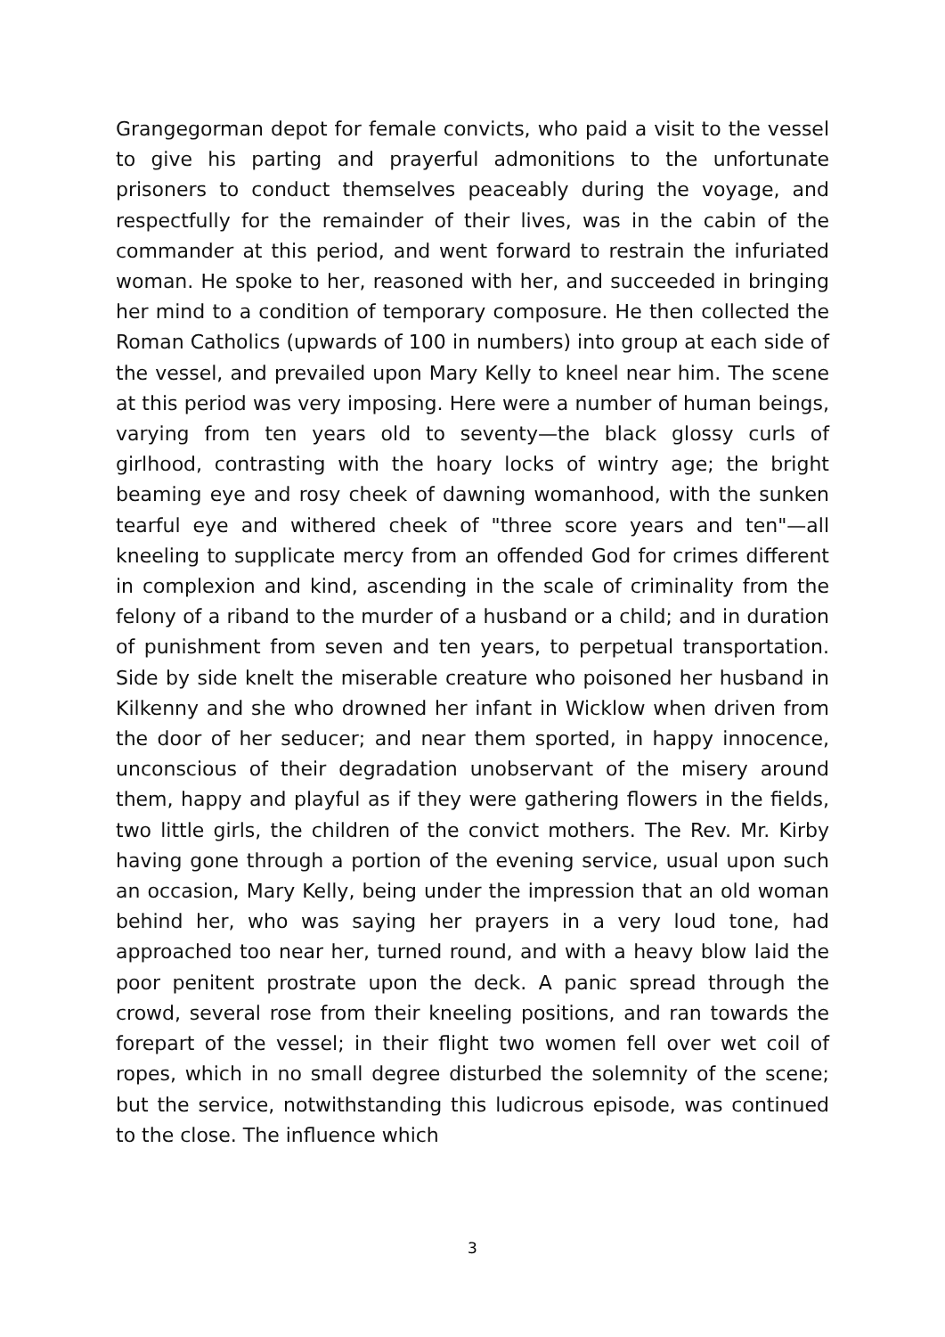Grangegorman depot for female convicts, who paid a visit to the vessel to give his parting and prayerful admonitions to the unfortunate prisoners to conduct themselves peaceably during the voyage, and respectfully for the remainder of their lives, was in the cabin of the commander at this period, and went forward to restrain the infuriated woman. He spoke to her, reasoned with her, and succeeded in bringing her mind to a condition of temporary composure. He then collected the Roman Catholics (upwards of 100 in numbers) into group at each side of the vessel, and prevailed upon Mary Kelly to kneel near him. The scene at this period was very imposing. Here were a number of human beings, varying from ten years old to seventy—the black glossy curls of girlhood, contrasting with the hoary locks of wintry age; the bright beaming eye and rosy cheek of dawning womanhood, with the sunken tearful eye and withered cheek of "three score years and ten"—all kneeling to supplicate mercy from an offended God for crimes different in complexion and kind, ascending in the scale of criminality from the felony of a riband to the murder of a husband or a child; and in duration of punishment from seven and ten years, to perpetual transportation. Side by side knelt the miserable creature who poisoned her husband in Kilkenny and she who drowned her infant in Wicklow when driven from the door of her seducer; and near them sported, in happy innocence, unconscious of their degradation unobservant of the misery around them, happy and playful as if they were gathering flowers in the fields, two little girls, the children of the convict mothers. The Rev. Mr. Kirby having gone through a portion of the evening service, usual upon such an occasion, Mary Kelly, being under the impression that an old woman behind her, who was saying her prayers in a very loud tone, had approached too near her, turned round, and with a heavy blow laid the poor penitent prostrate upon the deck. A panic spread through the crowd, several rose from their kneeling positions, and ran towards the forepart of the vessel; in their flight two women fell over wet coil of ropes, which in no small degree disturbed the solemnity of the scene; but the service, notwithstanding this ludicrous episode, was continued to the close. The influence which
3